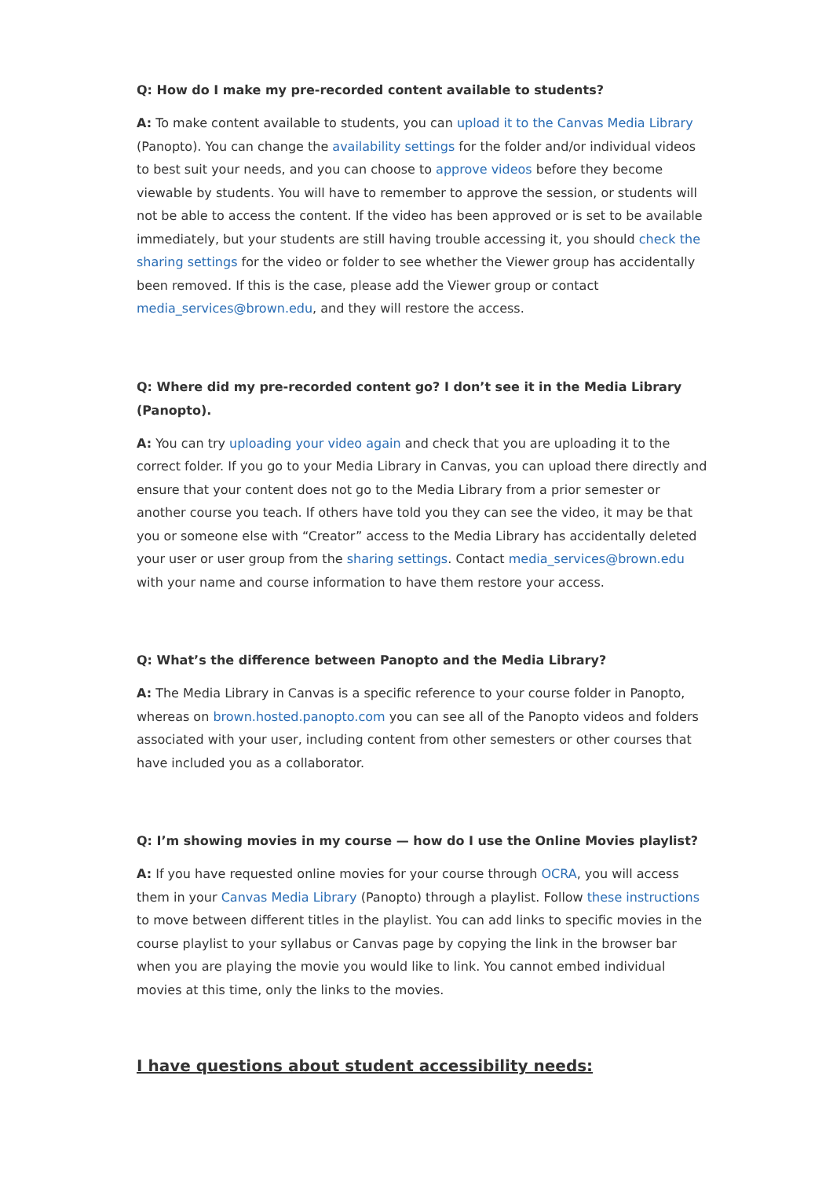Q: How do I make my pre-recorded content available to students?
A: To make content available to students, you can upload it to the Canvas Media Library (Panopto). You can change the availability settings for the folder and/or individual videos to best suit your needs, and you can choose to approve videos before they become viewable by students. You will have to remember to approve the session, or students will not be able to access the content. If the video has been approved or is set to be available immediately, but your students are still having trouble accessing it, you should check the sharing settings for the video or folder to see whether the Viewer group has accidentally been removed. If this is the case, please add the Viewer group or contact media_services@brown.edu, and they will restore the access.
Q: Where did my pre-recorded content go? I don’t see it in the Media Library (Panopto).
A: You can try uploading your video again and check that you are uploading it to the correct folder. If you go to your Media Library in Canvas, you can upload there directly and ensure that your content does not go to the Media Library from a prior semester or another course you teach. If others have told you they can see the video, it may be that you or someone else with “Creator” access to the Media Library has accidentally deleted your user or user group from the sharing settings. Contact media_services@brown.edu with your name and course information to have them restore your access.
Q: What’s the difference between Panopto and the Media Library?
A: The Media Library in Canvas is a specific reference to your course folder in Panopto, whereas on brown.hosted.panopto.com you can see all of the Panopto videos and folders associated with your user, including content from other semesters or other courses that have included you as a collaborator.
Q: I’m showing movies in my course — how do I use the Online Movies playlist?
A: If you have requested online movies for your course through OCRA, you will access them in your Canvas Media Library (Panopto) through a playlist. Follow these instructions to move between different titles in the playlist. You can add links to specific movies in the course playlist to your syllabus or Canvas page by copying the link in the browser bar when you are playing the movie you would like to link. You cannot embed individual movies at this time, only the links to the movies.
I have questions about student accessibility needs: